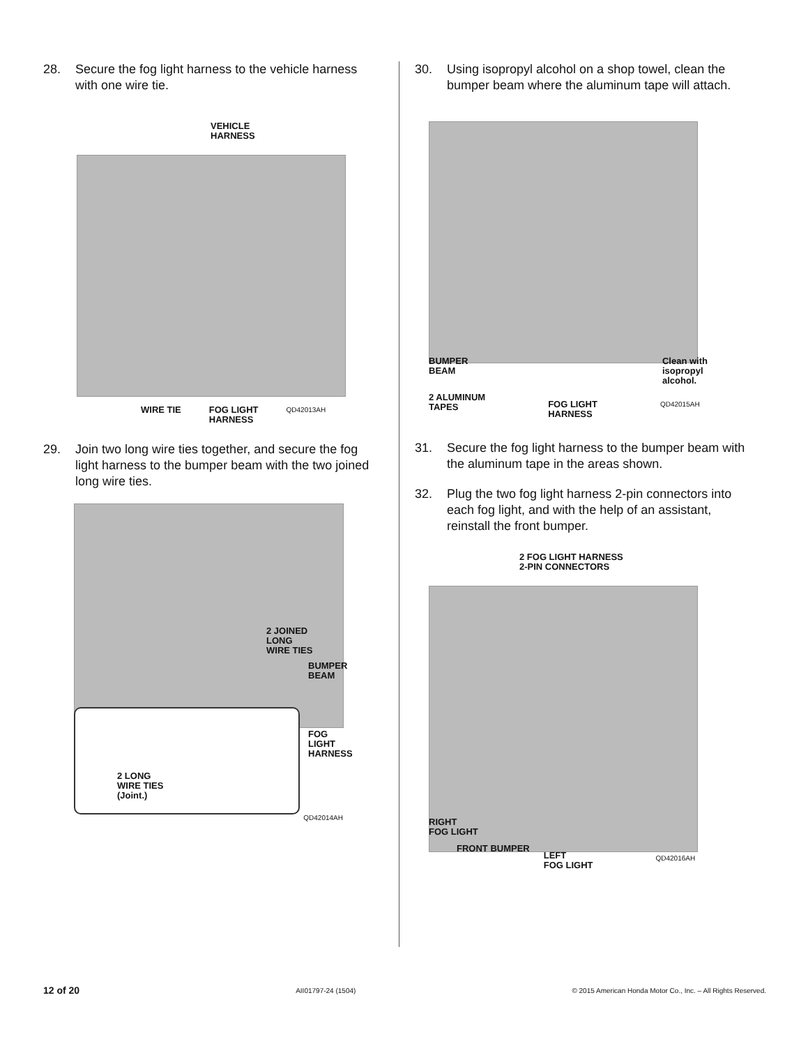28. Secure the fog light harness to the vehicle harness with one wire tie.
VEHICLE
HARNESS
WIRE TIE FOG LIGHT
HARNESS QD42013AH
29. Join two long wire ties together, and secure the fog light harness to the bumper beam with the two joined long wire ties.
2 LONG
WIRE TIES
(Joint.)
2 JOINED
LONG
WIRE TIES
BUMPER
BEAM
FOG
LIGHT
HARNESS
QD42014AH
30. Using isopropyl alcohol on a shop towel, clean the bumper beam where the aluminum tape will attach.
BUMPER
BEAM Clean with
isopropyl
alcohol.
2 ALUMINUM
TAPES FOG LIGHT
HARNESS QD42015AH
31. Secure the fog light harness to the bumper beam with the aluminum tape in the areas shown.
32. Plug the two fog light harness 2-pin connectors into each fog light, and with the help of an assistant, reinstall the front bumper.
2 FOG LIGHT HARNESS
2-PIN CONNECTORS
RIGHT
FOG LIGHT
FRONT BUMPER LEFT
FOG LIGHT QD42016AH
12 of 20 AII01797-24 (1504) © 2015 American Honda Motor Co., Inc. – All Rights Reserved.